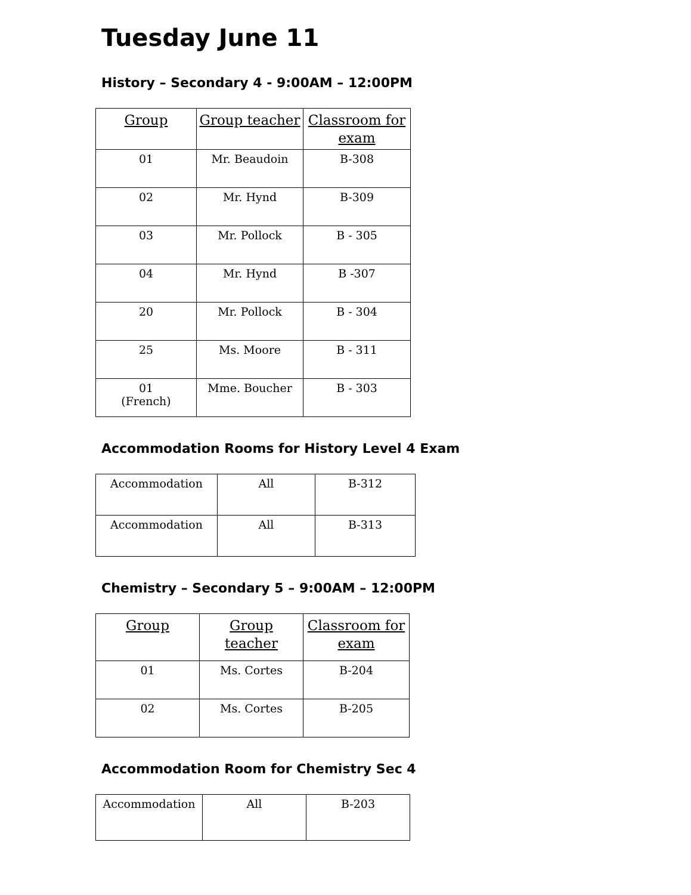Tuesday June 11
History – Secondary 4 - 9:00AM – 12:00PM
| Group | Group teacher | Classroom for exam |
| --- | --- | --- |
| 01 | Mr. Beaudoin | B-308 |
| 02 | Mr. Hynd | B-309 |
| 03 | Mr. Pollock | B - 305 |
| 04 | Mr. Hynd | B -307 |
| 20 | Mr. Pollock | B - 304 |
| 25 | Ms. Moore | B - 311 |
| 01 (French) | Mme. Boucher | B - 303 |
Accommodation Rooms for History Level 4 Exam
| Accommodation | All | B-312 |
| Accommodation | All | B-313 |
Chemistry – Secondary 5 – 9:00AM – 12:00PM
| Group | Group teacher | Classroom for exam |
| --- | --- | --- |
| 01 | Ms. Cortes | B-204 |
| 02 | Ms. Cortes | B-205 |
Accommodation Room for Chemistry Sec 4
| Accommodation | All | B-203 |